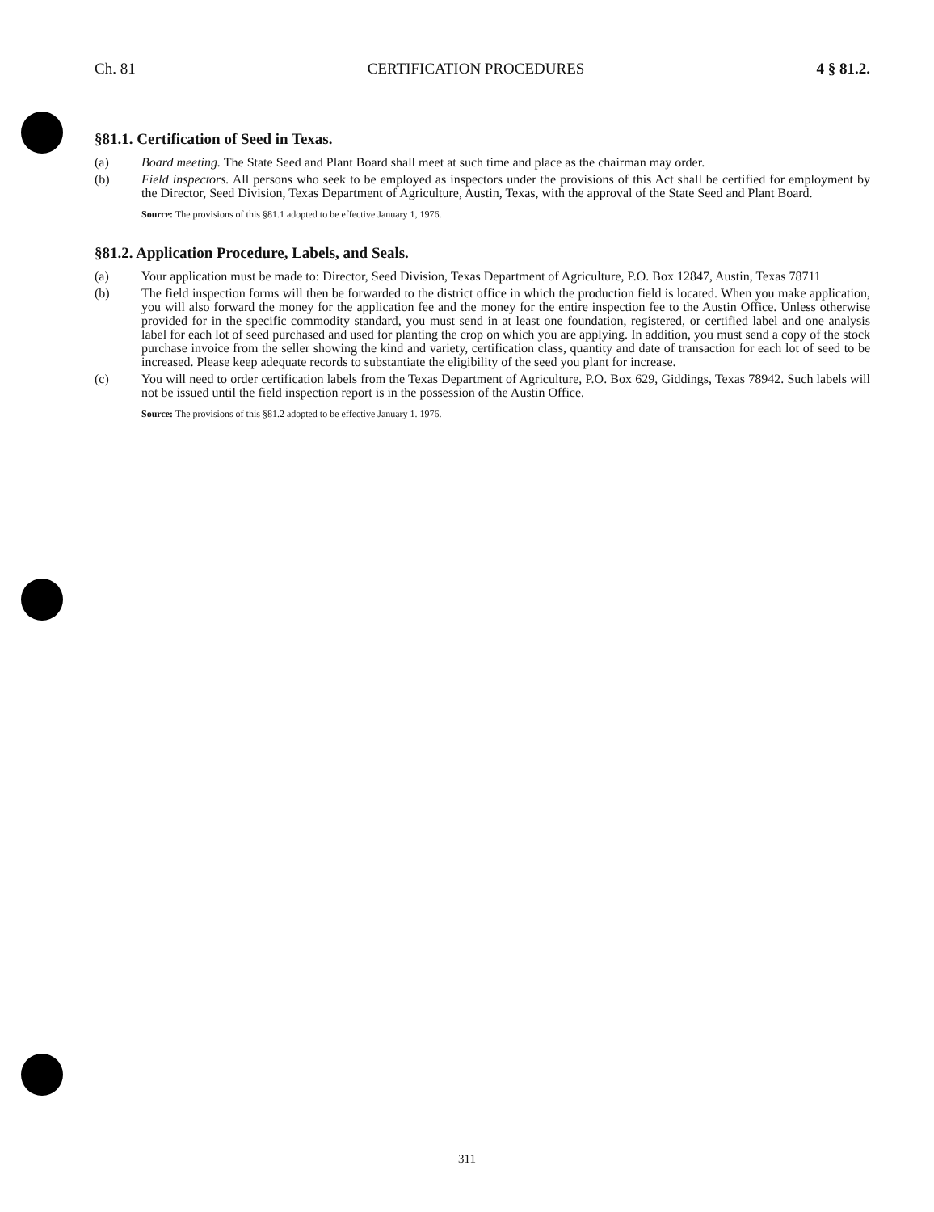Ch. 81 CERTIFICATION PROCEDURES 4 § 81.2.
§81.1. Certification of Seed in Texas.
(a) Board meeting. The State Seed and Plant Board shall meet at such time and place as the chairman may order.
(b) Field inspectors. All persons who seek to be employed as inspectors under the provisions of this Act shall be certified for employment by the Director, Seed Division, Texas Department of Agriculture, Austin, Texas, with the approval of the State Seed and Plant Board.
Source: The provisions of this §81.1 adopted to be effective January 1, 1976.
§81.2. Application Procedure, Labels, and Seals.
(a) Your application must be made to: Director, Seed Division, Texas Department of Agriculture, P.O. Box 12847, Austin, Texas 78711
(b) The field inspection forms will then be forwarded to the district office in which the production field is located. When you make application, you will also forward the money for the application fee and the money for the entire inspection fee to the Austin Office. Unless otherwise provided for in the specific commodity standard, you must send in at least one foundation, registered, or certified label and one analysis label for each lot of seed purchased and used for planting the crop on which you are applying. In addition, you must send a copy of the stock purchase invoice from the seller showing the kind and variety, certification class, quantity and date of transaction for each lot of seed to be increased. Please keep adequate records to substantiate the eligibility of the seed you plant for increase.
(c) You will need to order certification labels from the Texas Department of Agriculture, P.O. Box 629, Giddings, Texas 78942. Such labels will not be issued until the field inspection report is in the possession of the Austin Office.
Source: The provisions of this §81.2 adopted to be effective January 1. 1976.
311